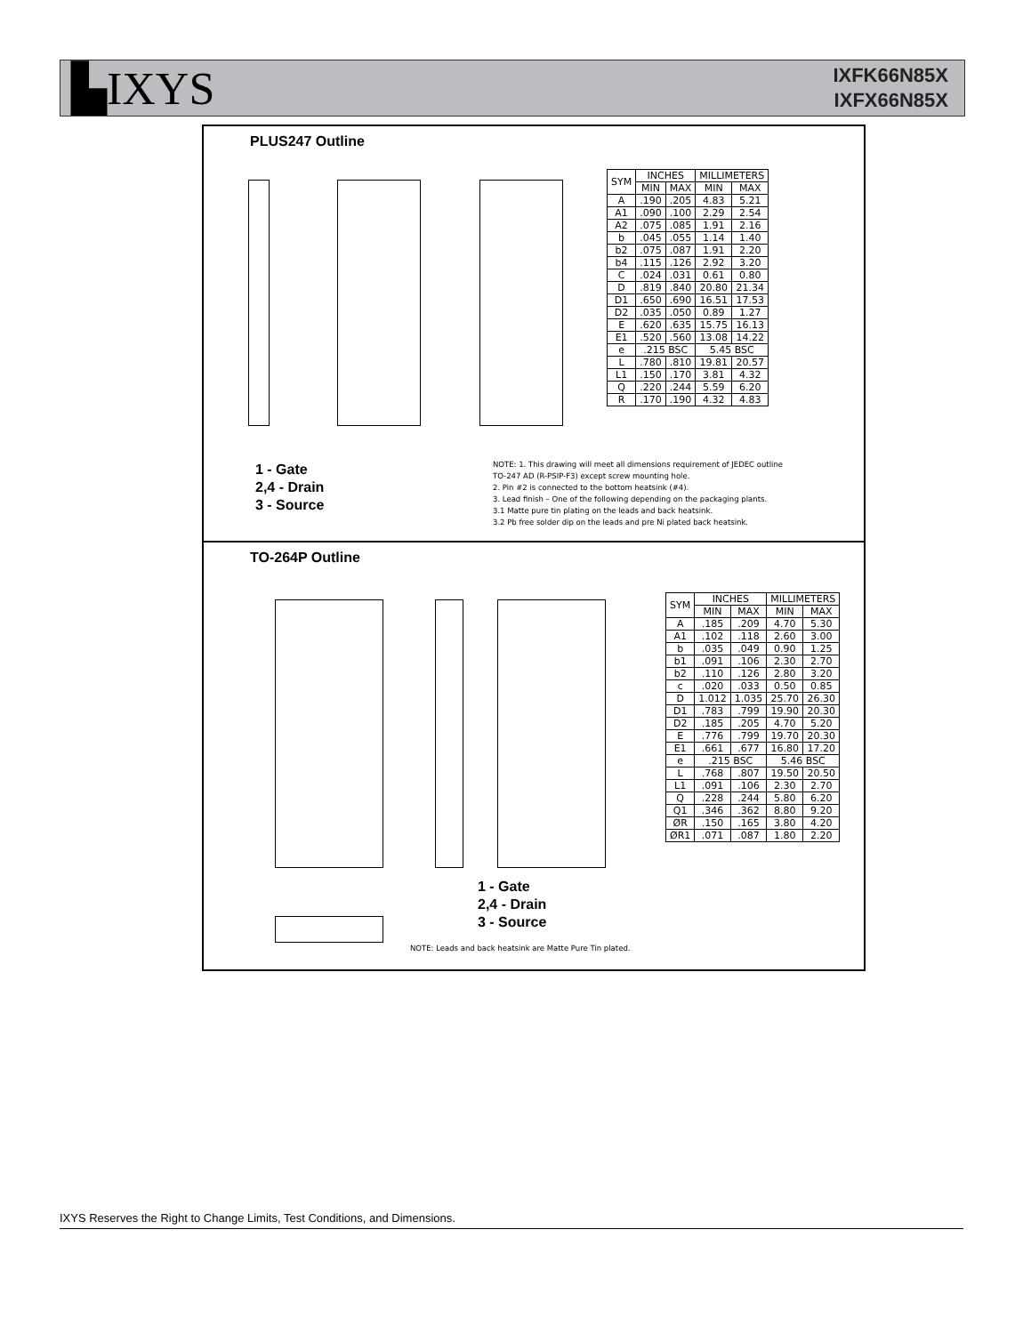▙IXYS
IXFK66N85X
IXFX66N85X
PLUS247 Outline
| SYM | INCHES | | MILLIMETERS | |
| --- | --- | --- | --- | --- |
| | MIN | MAX | MIN | MAX |
| A | .190 | .205 | 4.83 | 5.21 |
| A1 | .090 | .100 | 2.29 | 2.54 |
| A2 | .075 | .085 | 1.91 | 2.16 |
| b | .045 | .055 | 1.14 | 1.40 |
| b2 | .075 | .087 | 1.91 | 2.20 |
| b4 | .115 | .126 | 2.92 | 3.20 |
| C | .024 | .031 | 0.61 | 0.80 |
| D | .819 | .840 | 20.80 | 21.34 |
| D1 | .650 | .690 | 16.51 | 17.53 |
| D2 | .035 | .050 | 0.89 | 1.27 |
| E | .620 | .635 | 15.75 | 16.13 |
| E1 | .520 | .560 | 13.08 | 14.22 |
| e | .215 BSC | | 5.45 BSC | |
| L | .780 | .810 | 19.81 | 20.57 |
| L1 | .150 | .170 | 3.81 | 4.32 |
| Q | .220 | .244 | 5.59 | 6.20 |
| R | .170 | .190 | 4.32 | 4.83 |
1 - Gate
2,4 - Drain
3 - Source
NOTE: 1. This drawing will meet all dimensions requirement of JEDEC outline
TO-247 AD (R-PSIP-F3) except screw mounting hole.
2. Pin #2 is connected to the bottom heatsink (#4).
3. Lead finish – One of the following depending on the packaging plants.
3.1 Matte pure tin plating on the leads and back heatsink.
3.2 Pb free solder dip on the leads and pre Ni plated back heatsink.
TO-264P Outline
| SYM | INCHES | | MILLIMETERS | |
| --- | --- | --- | --- | --- |
| | MIN | MAX | MIN | MAX |
| A | .185 | .209 | 4.70 | 5.30 |
| A1 | .102 | .118 | 2.60 | 3.00 |
| b | .035 | .049 | 0.90 | 1.25 |
| b1 | .091 | .106 | 2.30 | 2.70 |
| b2 | .110 | .126 | 2.80 | 3.20 |
| c | .020 | .033 | 0.50 | 0.85 |
| D | 1.012 | 1.035 | 25.70 | 26.30 |
| D1 | .783 | .799 | 19.90 | 20.30 |
| D2 | .185 | .205 | 4.70 | 5.20 |
| E | .776 | .799 | 19.70 | 20.30 |
| E1 | .661 | .677 | 16.80 | 17.20 |
| e | .215 BSC | | 5.46 BSC | |
| L | .768 | .807 | 19.50 | 20.50 |
| L1 | .091 | .106 | 2.30 | 2.70 |
| Q | .228 | .244 | 5.80 | 6.20 |
| Q1 | .346 | .362 | 8.80 | 9.20 |
| ØR | .150 | .165 | 3.80 | 4.20 |
| ØR1 | .071 | .087 | 1.80 | 2.20 |
1 - Gate
2,4 - Drain
3 - Source
NOTE: Leads and back heatsink are Matte Pure Tin plated.
IXYS Reserves the Right to Change Limits, Test Conditions, and Dimensions.